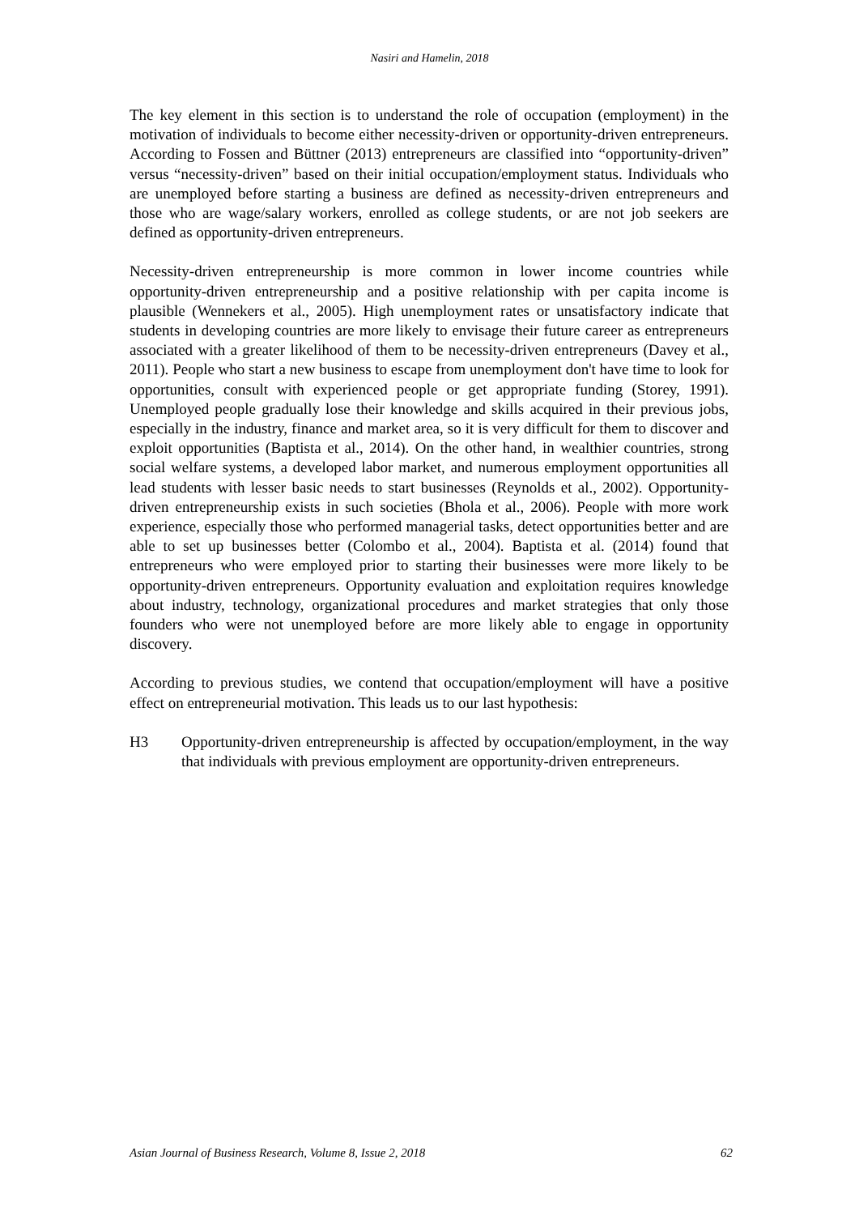Nasiri and Hamelin, 2018
The key element in this section is to understand the role of occupation (employment) in the motivation of individuals to become either necessity-driven or opportunity-driven entrepreneurs. According to Fossen and Büttner (2013) entrepreneurs are classified into “opportunity-driven” versus “necessity-driven” based on their initial occupation/employment status. Individuals who are unemployed before starting a business are defined as necessity-driven entrepreneurs and those who are wage/salary workers, enrolled as college students, or are not job seekers are defined as opportunity-driven entrepreneurs.
Necessity-driven entrepreneurship is more common in lower income countries while opportunity-driven entrepreneurship and a positive relationship with per capita income is plausible (Wennekers et al., 2005). High unemployment rates or unsatisfactory indicate that students in developing countries are more likely to envisage their future career as entrepreneurs associated with a greater likelihood of them to be necessity-driven entrepreneurs (Davey et al., 2011). People who start a new business to escape from unemployment don't have time to look for opportunities, consult with experienced people or get appropriate funding (Storey, 1991). Unemployed people gradually lose their knowledge and skills acquired in their previous jobs, especially in the industry, finance and market area, so it is very difficult for them to discover and exploit opportunities (Baptista et al., 2014). On the other hand, in wealthier countries, strong social welfare systems, a developed labor market, and numerous employment opportunities all lead students with lesser basic needs to start businesses (Reynolds et al., 2002). Opportunity-driven entrepreneurship exists in such societies (Bhola et al., 2006). People with more work experience, especially those who performed managerial tasks, detect opportunities better and are able to set up businesses better (Colombo et al., 2004). Baptista et al. (2014) found that entrepreneurs who were employed prior to starting their businesses were more likely to be opportunity-driven entrepreneurs. Opportunity evaluation and exploitation requires knowledge about industry, technology, organizational procedures and market strategies that only those founders who were not unemployed before are more likely able to engage in opportunity discovery.
According to previous studies, we contend that occupation/employment will have a positive effect on entrepreneurial motivation. This leads us to our last hypothesis:
H3 Opportunity-driven entrepreneurship is affected by occupation/employment, in the way that individuals with previous employment are opportunity-driven entrepreneurs.
Asian Journal of Business Research, Volume 8, Issue 2, 2018 62